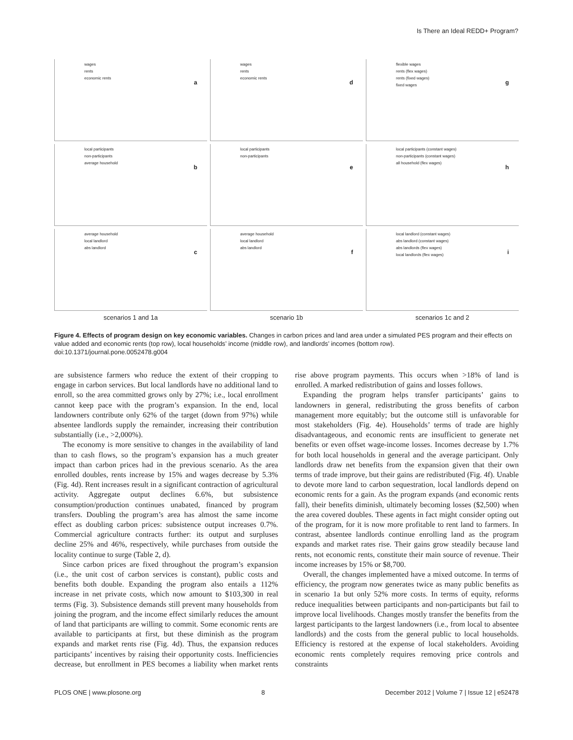Is There an Ideal REDD+ Program?
a
wages
rents
economic rents
d
wages
rents
economic rents
g
flexible wages
rents (flex wages)
rents (fixed wages)
fixed wages
b
local participants
non-participants
average household
e
local participants
non-participants
h
local participants (constant wages)
non-participants (constant wages)
all household (flex wages)
c
average household
local landlord
abs landlord
f
average household
local landlord
abs landlord
i
local landlord (constant wages)
abs landlord (constant wages)
abs landlords (flex wages)
local landlords (flex wages)
scenarios 1 and 1a
scenario 1b
scenarios 1c and 2
Figure 4. Effects of program design on key economic variables. Changes in carbon prices and land area under a simulated PES program and their effects on value added and economic rents (top row), local households’ income (middle row), and landlords’ incomes (bottom row).
doi:10.1371/journal.pone.0052478.g004
are subsistence farmers who reduce the extent of their cropping to engage in carbon services. But local landlords have no additional land to enroll, so the area committed grows only by 27%; i.e., local enrollment cannot keep pace with the program’s expansion. In the end, local landowners contribute only 62% of the target (down from 97%) while absentee landlords supply the remainder, increasing their contribution substantially (i.e., >2,000%).
The economy is more sensitive to changes in the availability of land than to cash flows, so the program’s expansion has a much greater impact than carbon prices had in the previous scenario. As the area enrolled doubles, rents increase by 15% and wages decrease by 5.3% (Fig. 4d). Rent increases result in a significant contraction of agricultural activity. Aggregate output declines 6.6%, but subsistence consumption/production continues unabated, financed by program transfers. Doubling the program’s area has almost the same income effect as doubling carbon prices: subsistence output increases 0.7%. Commercial agriculture contracts further: its output and surpluses decline 25% and 46%, respectively, while purchases from outside the locality continue to surge (Table 2, d).
Since carbon prices are fixed throughout the program’s expansion (i.e., the unit cost of carbon services is constant), public costs and benefits both double. Expanding the program also entails a 112% increase in net private costs, which now amount to $103,300 in real terms (Fig. 3). Subsistence demands still prevent many households from joining the program, and the income effect similarly reduces the amount of land that participants are willing to commit. Some economic rents are available to participants at first, but these diminish as the program expands and market rents rise (Fig. 4d). Thus, the expansion reduces participants’ incentives by raising their opportunity costs. Inefficiencies decrease, but enrollment in PES becomes a liability when market rents rise above program payments. This occurs when >18% of land is enrolled. A marked redistribution of gains and losses follows.
Expanding the program helps transfer participants’ gains to landowners in general, redistributing the gross benefits of carbon management more equitably; but the outcome still is unfavorable for most stakeholders (Fig. 4e). Households’ terms of trade are highly disadvantageous, and economic rents are insufficient to generate net benefits or even offset wage-income losses. Incomes decrease by 1.7% for both local households in general and the average participant. Only landlords draw net benefits from the expansion given that their own terms of trade improve, but their gains are redistributed (Fig. 4f). Unable to devote more land to carbon sequestration, local landlords depend on economic rents for a gain. As the program expands (and economic rents fall), their benefits diminish, ultimately becoming losses ($2,500) when the area covered doubles. These agents in fact might consider opting out of the program, for it is now more profitable to rent land to farmers. In contrast, absentee landlords continue enrolling land as the program expands and market rates rise. Their gains grow steadily because land rents, not economic rents, constitute their main source of revenue. Their income increases by 15% or $8,700.
Overall, the changes implemented have a mixed outcome. In terms of efficiency, the program now generates twice as many public benefits as in scenario 1a but only 52% more costs. In terms of equity, reforms reduce inequalities between participants and non-participants but fail to improve local livelihoods. Changes mostly transfer the benefits from the largest participants to the largest landowners (i.e., from local to absentee landlords) and the costs from the general public to local households. Efficiency is restored at the expense of local stakeholders. Avoiding economic rents completely requires removing price controls and constraints
PLOS ONE | www.plosone.org 8 December 2012 | Volume 7 | Issue 12 | e52478